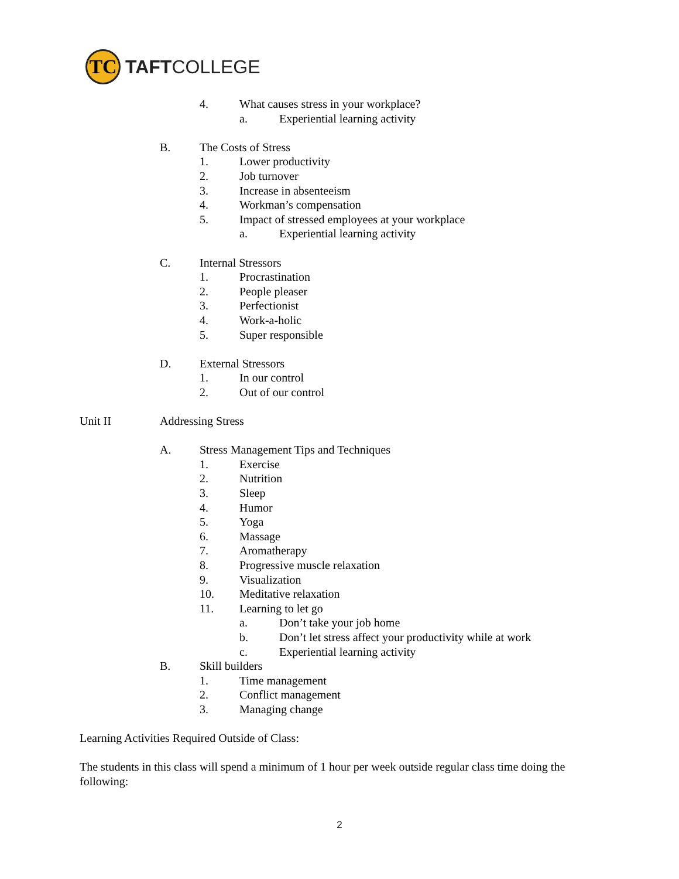TC
TAFTCOLLEGE
4. What causes stress in your workplace?
a. Experiential learning activity
B. The Costs of Stress
1. Lower productivity
2. Job turnover
3. Increase in absenteeism
4. Workman’s compensation
5. Impact of stressed employees at your workplace
a. Experiential learning activity
C. Internal Stressors
1. Procrastination
2. People pleaser
3. Perfectionist
4. Work-a-holic
5. Super responsible
D. External Stressors
1. In our control
2. Out of our control
Unit II Addressing Stress
A. Stress Management Tips and Techniques
1. Exercise
2. Nutrition
3. Sleep
4. Humor
5. Yoga
6. Massage
7. Aromatherapy
8. Progressive muscle relaxation
9. Visualization
10. Meditative relaxation
11. Learning to let go
a. Don’t take your job home
b. Don’t let stress affect your productivity while at work
c. Experiential learning activity
B. Skill builders
1. Time management
2. Conflict management
3. Managing change
Learning Activities Required Outside of Class:
The students in this class will spend a minimum of 1 hour per week outside regular class time doing the following:
2